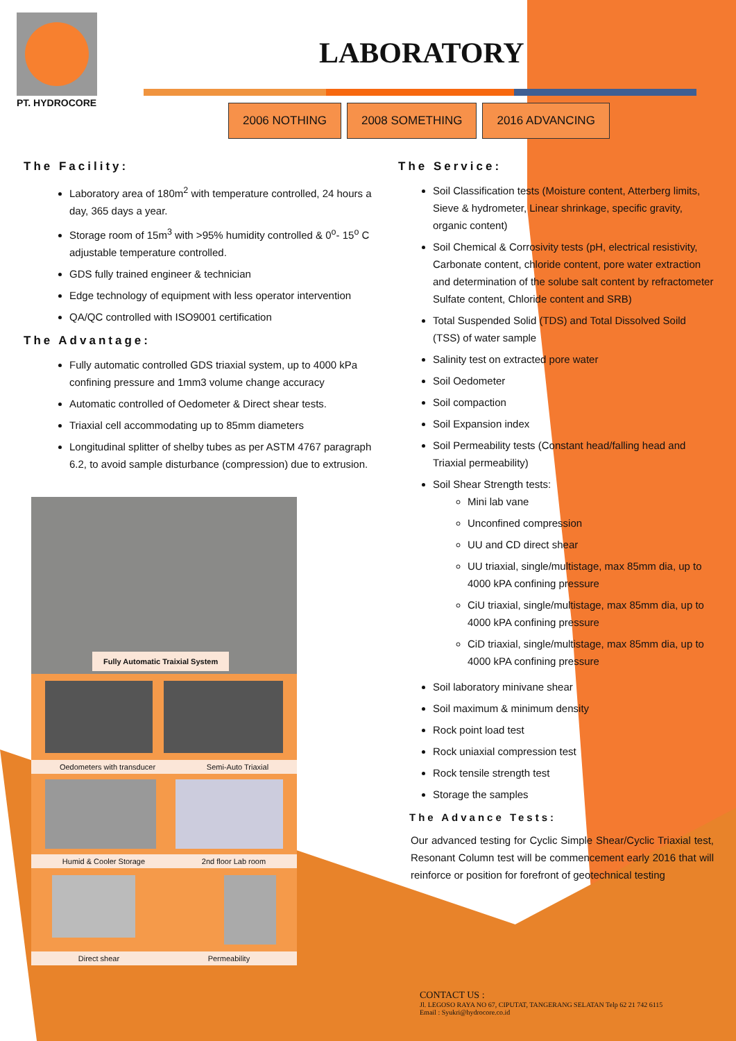PT. HYDROCORE
LABORATORY
2006 NOTHING 2008 SOMETHING 2016 ADVANCING
The Facility:
Laboratory area of 180m<sup>2</sup> with temperature controlled, 24 hours a day, 365 days a year.
Storage room of 15m<sup>3</sup> with >95% humidity controlled & 0<sup>o</sup>- 15<sup>o</sup> C adjustable temperature controlled.
GDS fully trained engineer & technician
Edge technology of equipment with less operator intervention
QA/QC controlled with ISO9001 certification
The Advantage:
Fully automatic controlled GDS triaxial system, up to 4000 kPa confining pressure and 1mm3 volume change accuracy
Automatic controlled of Oedometer & Direct shear tests.
Triaxial cell accommodating up to 85mm diameters
Longitudinal splitter of shelby tubes as per ASTM 4767 paragraph 6.2, to avoid sample disturbance (compression) due to extrusion.
Fully Automatic Traixial System
Oedometers with transducer Semi-Auto Triaxial
Humid & Cooler Storage 2nd floor Lab room
Direct shear Permeability
The Service:
Soil Classification tests (Moisture content, Atterberg limits, Sieve & hydrometer, Linear shrinkage, specific gravity, organic content)
Soil Chemical & Corrosivity tests (pH, electrical resistivity, Carbonate content, chloride content, pore water extraction and determination of the solube salt content by refractometer Sulfate content, Chloride content and SRB)
Total Suspended Solid (TDS) and Total Dissolved Soild (TSS) of water sample
Salinity test on extracted pore water
Soil Oedometer
Soil compaction
Soil Expansion index
Soil Permeability tests (Constant head/falling head and Triaxial permeability)
Soil Shear Strength tests:
Mini lab vane
Unconfined compression
UU and CD direct shear
UU triaxial, single/multistage, max 85mm dia, up to 4000 kPA confining pressure
CiU triaxial, single/multistage, max 85mm dia, up to 4000 kPA confining pressure
CiD triaxial, single/multistage, max 85mm dia, up to 4000 kPA confining pressure
Soil laboratory minivane shear
Soil maximum & minimum density
Rock point load test
Rock uniaxial compression test
Rock tensile strength test
Storage the samples
The Advance Tests:
Our advanced testing for Cyclic Simple Shear/Cyclic Triaxial test, Resonant Column test will be commencement early 2016 that will reinforce or position for forefront of geotechnical testing
CONTACT US :
Jl. LEGOSO RAYA NO 67, CIPUTAT, TANGERANG SELATAN Telp 62 21 742 6115
Email : Syukri@hydrocore.co.id